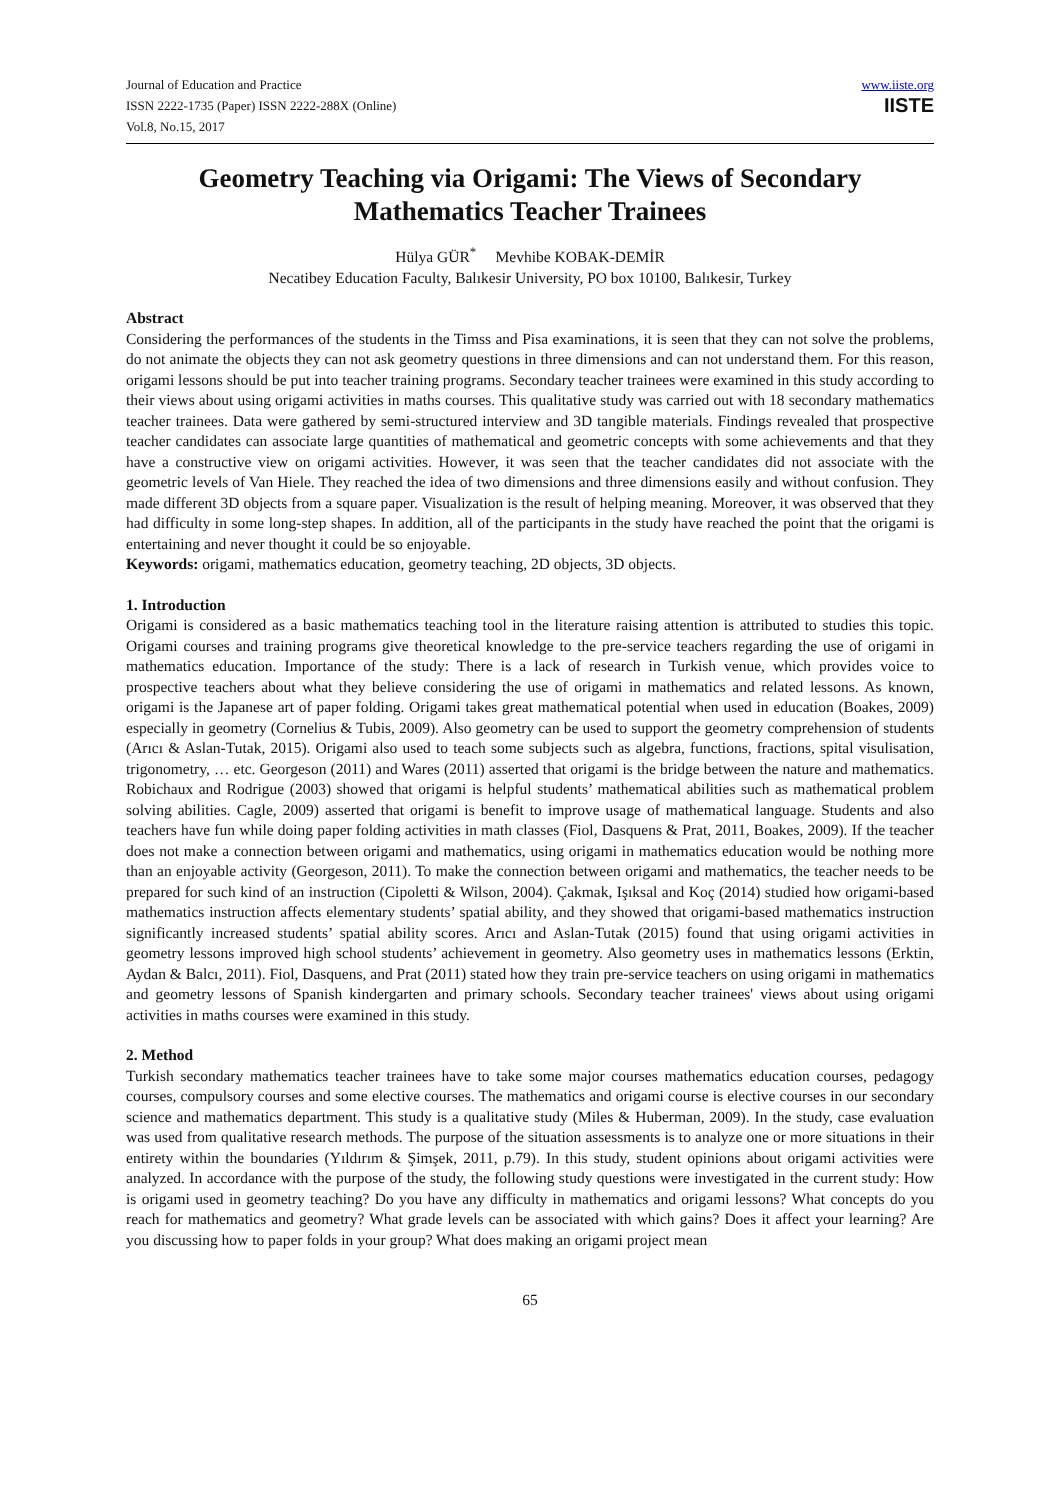Journal of Education and Practice
ISSN 2222-1735 (Paper) ISSN 2222-288X (Online)
Vol.8, No.15, 2017
www.iiste.org
IISTE
Geometry Teaching via Origami: The Views of Secondary Mathematics Teacher Trainees
Hülya GÜR<sup>*</sup> Mevhibe KOBAK-DEMİR
Necatibey Education Faculty, Balıkesir University, PO box 10100, Balıkesir, Turkey
Abstract
Considering the performances of the students in the Timss and Pisa examinations, it is seen that they can not solve the problems, do not animate the objects they can not ask geometry questions in three dimensions and can not understand them. For this reason, origami lessons should be put into teacher training programs. Secondary teacher trainees were examined in this study according to their views about using origami activities in maths courses. This qualitative study was carried out with 18 secondary mathematics teacher trainees. Data were gathered by semi-structured interview and 3D tangible materials. Findings revealed that prospective teacher candidates can associate large quantities of mathematical and geometric concepts with some achievements and that they have a constructive view on origami activities. However, it was seen that the teacher candidates did not associate with the geometric levels of Van Hiele. They reached the idea of two dimensions and three dimensions easily and without confusion. They made different 3D objects from a square paper. Visualization is the result of helping meaning. Moreover, it was observed that they had difficulty in some long-step shapes. In addition, all of the participants in the study have reached the point that the origami is entertaining and never thought it could be so enjoyable.
Keywords: origami, mathematics education, geometry teaching, 2D objects, 3D objects.
1. Introduction
Origami is considered as a basic mathematics teaching tool in the literature raising attention is attributed to studies this topic. Origami courses and training programs give theoretical knowledge to the pre-service teachers regarding the use of origami in mathematics education. Importance of the study: There is a lack of research in Turkish venue, which provides voice to prospective teachers about what they believe considering the use of origami in mathematics and related lessons. As known, origami is the Japanese art of paper folding. Origami takes great mathematical potential when used in education (Boakes, 2009) especially in geometry (Cornelius & Tubis, 2009). Also geometry can be used to support the geometry comprehension of students (Arıcı & Aslan-Tutak, 2015). Origami also used to teach some subjects such as algebra, functions, fractions, spital visulisation, trigonometry, … etc. Georgeson (2011) and Wares (2011) asserted that origami is the bridge between the nature and mathematics. Robichaux and Rodrigue (2003) showed that origami is helpful students’ mathematical abilities such as mathematical problem solving abilities. Cagle, 2009) asserted that origami is benefit to improve usage of mathematical language. Students and also teachers have fun while doing paper folding activities in math classes (Fiol, Dasquens & Prat, 2011, Boakes, 2009). If the teacher does not make a connection between origami and mathematics, using origami in mathematics education would be nothing more than an enjoyable activity (Georgeson, 2011). To make the connection between origami and mathematics, the teacher needs to be prepared for such kind of an instruction (Cipoletti & Wilson, 2004). Çakmak, Işıksal and Koç (2014) studied how origami-based mathematics instruction affects elementary students’ spatial ability, and they showed that origami-based mathematics instruction significantly increased students’ spatial ability scores. Arıcı and Aslan-Tutak (2015) found that using origami activities in geometry lessons improved high school students’ achievement in geometry. Also geometry uses in mathematics lessons (Erktin, Aydan & Balcı, 2011). Fiol, Dasquens, and Prat (2011) stated how they train pre-service teachers on using origami in mathematics and geometry lessons of Spanish kindergarten and primary schools. Secondary teacher trainees' views about using origami activities in maths courses were examined in this study.
2. Method
Turkish secondary mathematics teacher trainees have to take some major courses mathematics education courses, pedagogy courses, compulsory courses and some elective courses. The mathematics and origami course is elective courses in our secondary science and mathematics department. This study is a qualitative study (Miles & Huberman, 2009). In the study, case evaluation was used from qualitative research methods. The purpose of the situation assessments is to analyze one or more situations in their entirety within the boundaries (Yıldırım & Şimşek, 2011, p.79). In this study, student opinions about origami activities were analyzed. In accordance with the purpose of the study, the following study questions were investigated in the current study: How is origami used in geometry teaching? Do you have any difficulty in mathematics and origami lessons? What concepts do you reach for mathematics and geometry? What grade levels can be associated with which gains? Does it affect your learning? Are you discussing how to paper folds in your group? What does making an origami project mean
65